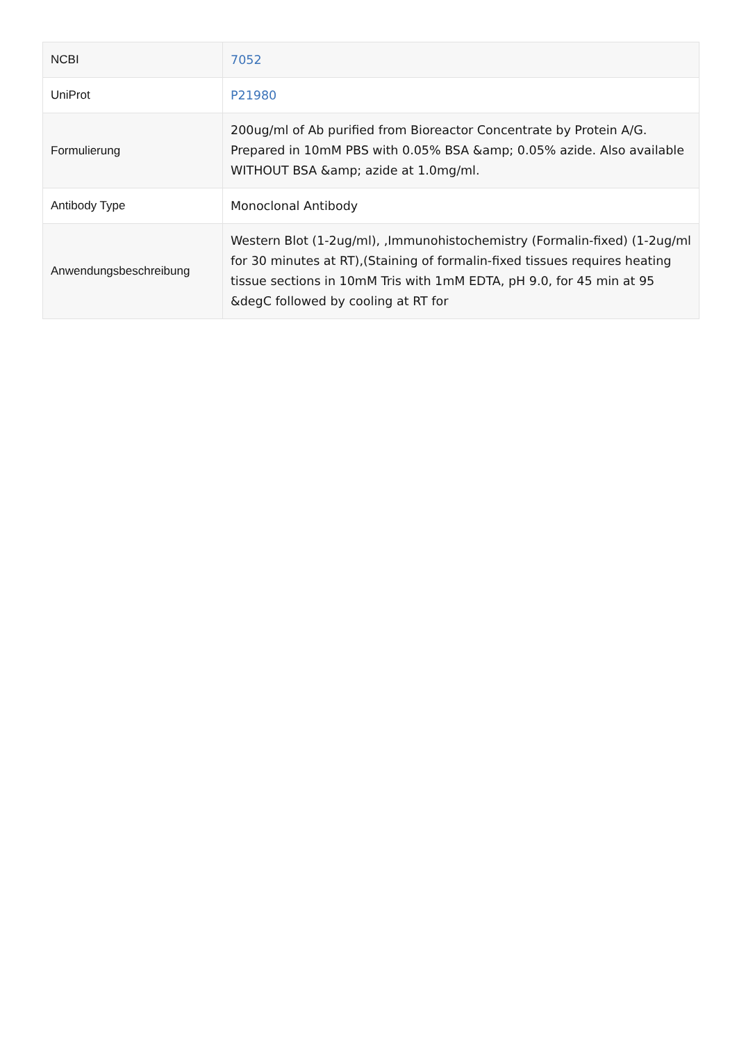| NCBI | 7052 |
| UniProt | P21980 |
| Formulierung | 200ug/ml of Ab purified from Bioreactor Concentrate by Protein A/G. Prepared in 10mM PBS with 0.05% BSA &amp; 0.05% azide. Also available WITHOUT BSA &amp; azide at 1.0mg/ml. |
| Antibody Type | Monoclonal Antibody |
| Anwendungsbeschreibung | Western Blot (1-2ug/ml), ,Immunohistochemistry (Formalin-fixed) (1-2ug/ml for 30 minutes at RT),(Staining of formalin-fixed tissues requires heating tissue sections in 10mM Tris with 1mM EDTA, pH 9.0, for 45 min at 95 &degC followed by cooling at RT for |